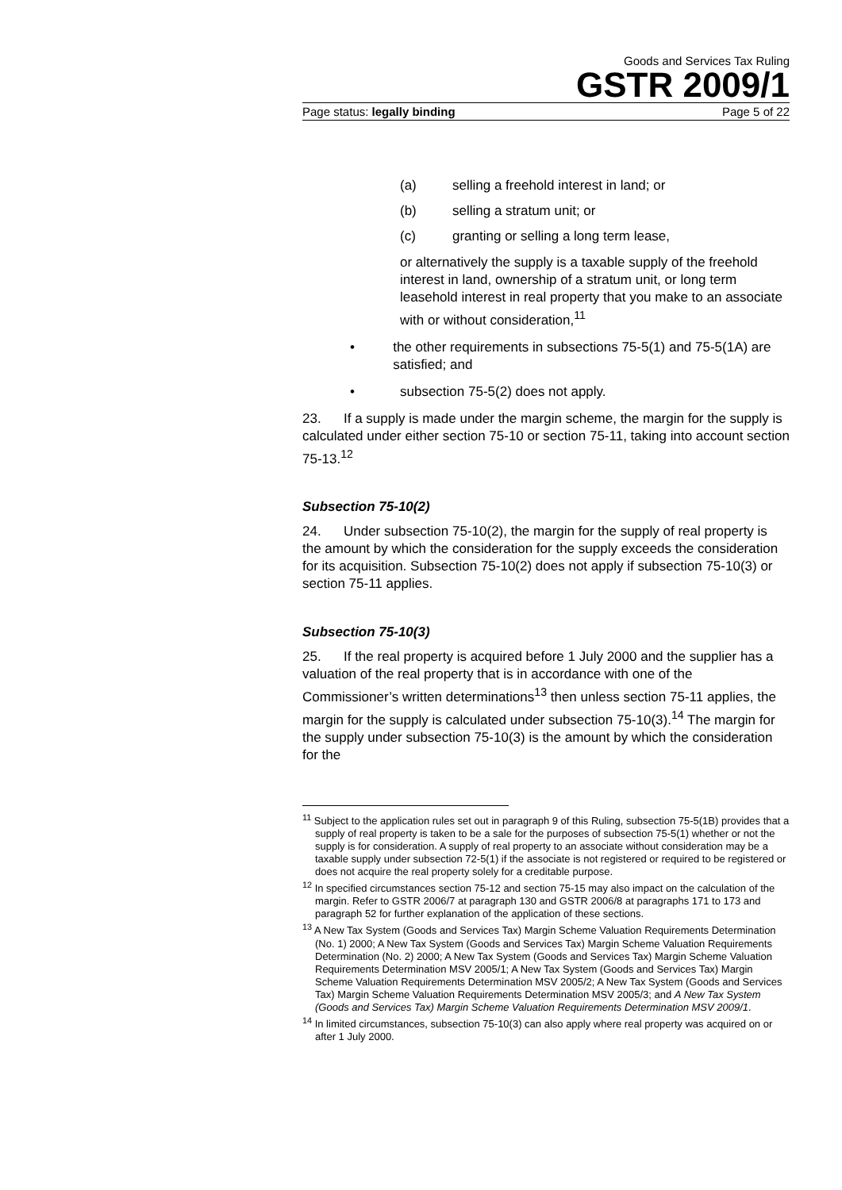Goods and Services Tax Ruling
GSTR 2009/1
Page status: legally binding Page 5 of 22
(a) selling a freehold interest in land; or
(b) selling a stratum unit; or
(c) granting or selling a long term lease,
or alternatively the supply is a taxable supply of the freehold interest in land, ownership of a stratum unit, or long term leasehold interest in real property that you make to an associate with or without consideration,<sup>11</sup>
• the other requirements in subsections 75-5(1) and 75-5(1A) are satisfied; and
• subsection 75-5(2) does not apply.
23. If a supply is made under the margin scheme, the margin for the supply is calculated under either section 75-10 or section 75-11, taking into account section 75-13.<sup>12</sup>
Subsection 75-10(2)
24. Under subsection 75-10(2), the margin for the supply of real property is the amount by which the consideration for the supply exceeds the consideration for its acquisition. Subsection 75-10(2) does not apply if subsection 75-10(3) or section 75-11 applies.
Subsection 75-10(3)
25. If the real property is acquired before 1 July 2000 and the supplier has a valuation of the real property that is in accordance with one of the Commissioner’s written determinations<sup>13</sup> then unless section 75-11 applies, the margin for the supply is calculated under subsection 75-10(3).<sup>14</sup> The margin for the supply under subsection 75-10(3) is the amount by which the consideration for the
<sup>11</sup> Subject to the application rules set out in paragraph 9 of this Ruling, subsection 75-5(1B) provides that a supply of real property is taken to be a sale for the purposes of subsection 75-5(1) whether or not the supply is for consideration. A supply of real property to an associate without consideration may be a taxable supply under subsection 72-5(1) if the associate is not registered or required to be registered or does not acquire the real property solely for a creditable purpose.
<sup>12</sup> In specified circumstances section 75-12 and section 75-15 may also impact on the calculation of the margin. Refer to GSTR 2006/7 at paragraph 130 and GSTR 2006/8 at paragraphs 171 to 173 and paragraph 52 for further explanation of the application of these sections.
<sup>13</sup> A New Tax System (Goods and Services Tax) Margin Scheme Valuation Requirements Determination (No. 1) 2000; A New Tax System (Goods and Services Tax) Margin Scheme Valuation Requirements Determination (No. 2) 2000; A New Tax System (Goods and Services Tax) Margin Scheme Valuation Requirements Determination MSV 2005/1; A New Tax System (Goods and Services Tax) Margin Scheme Valuation Requirements Determination MSV 2005/2; A New Tax System (Goods and Services Tax) Margin Scheme Valuation Requirements Determination MSV 2005/3; and A New Tax System (Goods and Services Tax) Margin Scheme Valuation Requirements Determination MSV 2009/1.
<sup>14</sup> In limited circumstances, subsection 75-10(3) can also apply where real property was acquired on or after 1 July 2000.